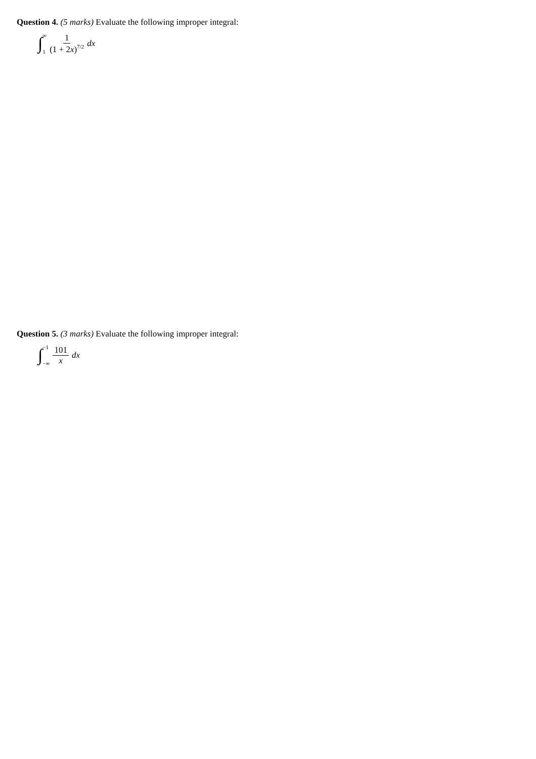Question 4. (5 marks) Evaluate the following improper integral:
∫ ∞
1 1 (1 + 2x)<sup>7/2</sup> dx
Question 5. (3 marks) Evaluate the following improper integral:
∫ −1
−∞ 101 x dx